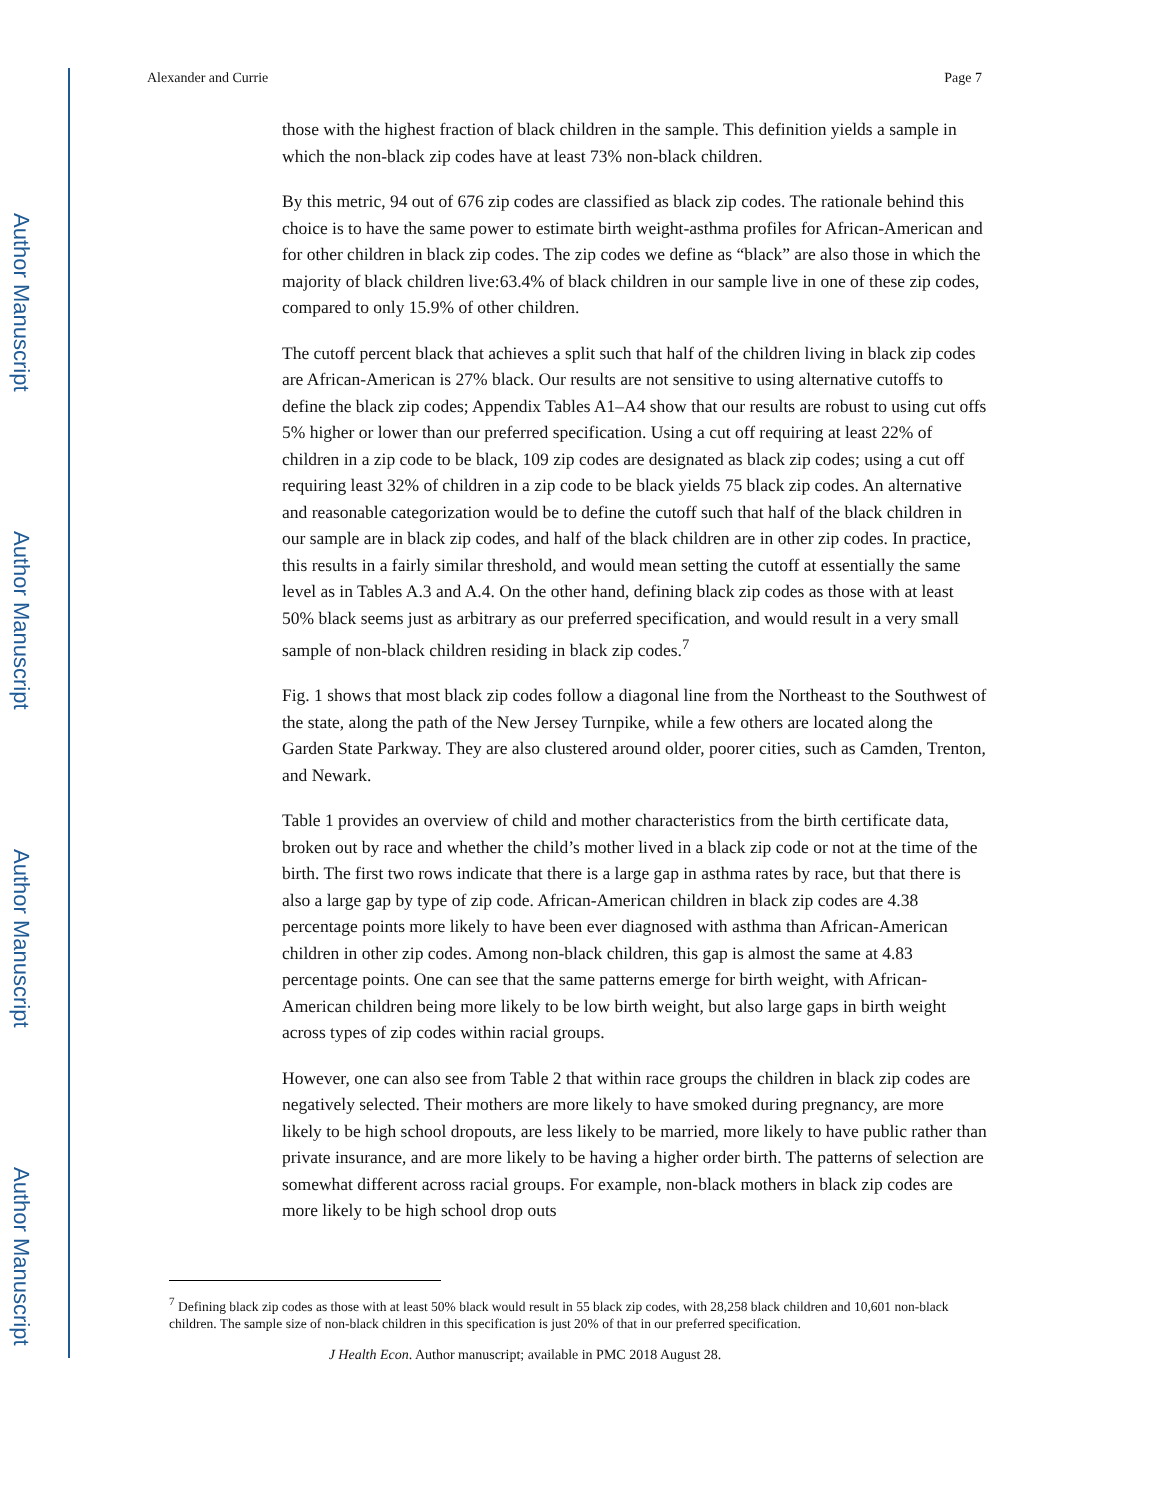Author Manuscript
Author Manuscript
Author Manuscript
Author Manuscript
Alexander and Currie Page 7
those with the highest fraction of black children in the sample. This definition yields a sample in which the non-black zip codes have at least 73% non-black children.
By this metric, 94 out of 676 zip codes are classified as black zip codes. The rationale behind this choice is to have the same power to estimate birth weight-asthma profiles for African-American and for other children in black zip codes. The zip codes we define as “black” are also those in which the majority of black children live:63.4% of black children in our sample live in one of these zip codes, compared to only 15.9% of other children.
The cutoff percent black that achieves a split such that half of the children living in black zip codes are African-American is 27% black. Our results are not sensitive to using alternative cutoffs to define the black zip codes; Appendix Tables A1–A4 show that our results are robust to using cut offs 5% higher or lower than our preferred specification. Using a cut off requiring at least 22% of children in a zip code to be black, 109 zip codes are designated as black zip codes; using a cut off requiring least 32% of children in a zip code to be black yields 75 black zip codes. An alternative and reasonable categorization would be to define the cutoff such that half of the black children in our sample are in black zip codes, and half of the black children are in other zip codes. In practice, this results in a fairly similar threshold, and would mean setting the cutoff at essentially the same level as in Tables A.3 and A.4. On the other hand, defining black zip codes as those with at least 50% black seems just as arbitrary as our preferred specification, and would result in a very small sample of non-black children residing in black zip codes.<sup>7</sup>
Fig. 1 shows that most black zip codes follow a diagonal line from the Northeast to the Southwest of the state, along the path of the New Jersey Turnpike, while a few others are located along the Garden State Parkway. They are also clustered around older, poorer cities, such as Camden, Trenton, and Newark.
Table 1 provides an overview of child and mother characteristics from the birth certificate data, broken out by race and whether the child’s mother lived in a black zip code or not at the time of the birth. The first two rows indicate that there is a large gap in asthma rates by race, but that there is also a large gap by type of zip code. African-American children in black zip codes are 4.38 percentage points more likely to have been ever diagnosed with asthma than African-American children in other zip codes. Among non-black children, this gap is almost the same at 4.83 percentage points. One can see that the same patterns emerge for birth weight, with African-American children being more likely to be low birth weight, but also large gaps in birth weight across types of zip codes within racial groups.
However, one can also see from Table 2 that within race groups the children in black zip codes are negatively selected. Their mothers are more likely to have smoked during pregnancy, are more likely to be high school dropouts, are less likely to be married, more likely to have public rather than private insurance, and are more likely to be having a higher order birth. The patterns of selection are somewhat different across racial groups. For example, non-black mothers in black zip codes are more likely to be high school drop outs
<sup>7</sup> Defining black zip codes as those with at least 50% black would result in 55 black zip codes, with 28,258 black children and 10,601 non-black children. The sample size of non-black children in this specification is just 20% of that in our preferred specification.
J Health Econ. Author manuscript; available in PMC 2018 August 28.